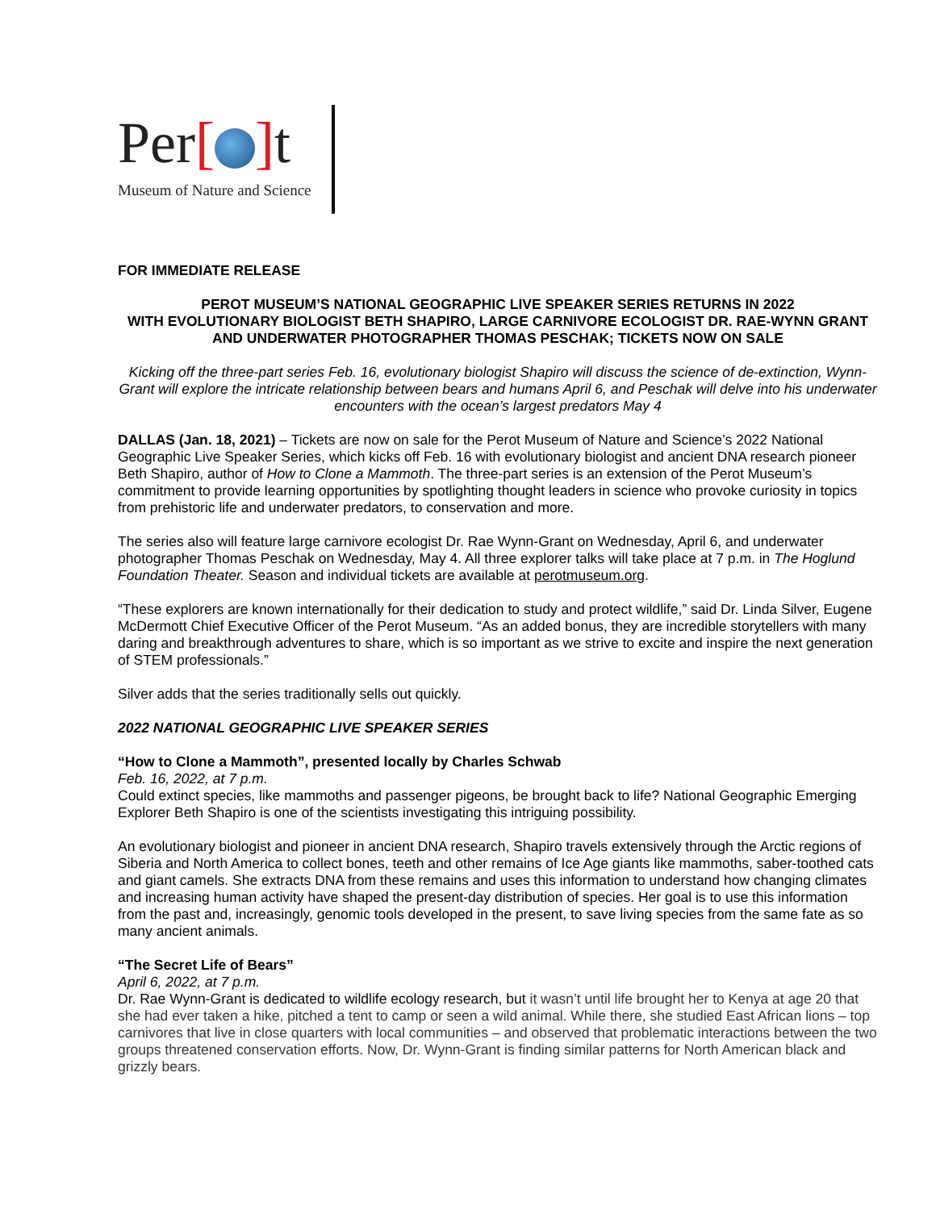Per[ ] t
Museum of Nature and Science
FOR IMMEDIATE RELEASE
PEROT MUSEUM’S NATIONAL GEOGRAPHIC LIVE SPEAKER SERIES RETURNS IN 2022
WITH EVOLUTIONARY BIOLOGIST BETH SHAPIRO, LARGE CARNIVORE ECOLOGIST DR. RAE-WYNN GRANT AND UNDERWATER PHOTOGRAPHER THOMAS PESCHAK; TICKETS NOW ON SALE
Kicking off the three-part series Feb. 16, evolutionary biologist Shapiro will discuss the science of de-extinction, Wynn-Grant will explore the intricate relationship between bears and humans April 6, and Peschak will delve into his underwater encounters with the ocean’s largest predators May 4
DALLAS (Jan. 18, 2021) – Tickets are now on sale for the Perot Museum of Nature and Science’s 2022 National Geographic Live Speaker Series, which kicks off Feb. 16 with evolutionary biologist and ancient DNA research pioneer Beth Shapiro, author of How to Clone a Mammoth. The three-part series is an extension of the Perot Museum’s commitment to provide learning opportunities by spotlighting thought leaders in science who provoke curiosity in topics from prehistoric life and underwater predators, to conservation and more.
The series also will feature large carnivore ecologist Dr. Rae Wynn-Grant on Wednesday, April 6, and underwater photographer Thomas Peschak on Wednesday, May 4. All three explorer talks will take place at 7 p.m. in The Hoglund Foundation Theater. Season and individual tickets are available at perotmuseum.org.
“These explorers are known internationally for their dedication to study and protect wildlife,” said Dr. Linda Silver, Eugene McDermott Chief Executive Officer of the Perot Museum. “As an added bonus, they are incredible storytellers with many daring and breakthrough adventures to share, which is so important as we strive to excite and inspire the next generation of STEM professionals.”
Silver adds that the series traditionally sells out quickly.
2022 NATIONAL GEOGRAPHIC LIVE SPEAKER SERIES
“How to Clone a Mammoth”, presented locally by Charles Schwab
Feb. 16, 2022, at 7 p.m.
Could extinct species, like mammoths and passenger pigeons, be brought back to life? National Geographic Emerging Explorer Beth Shapiro is one of the scientists investigating this intriguing possibility.
An evolutionary biologist and pioneer in ancient DNA research, Shapiro travels extensively through the Arctic regions of Siberia and North America to collect bones, teeth and other remains of Ice Age giants like mammoths, saber-toothed cats and giant camels. She extracts DNA from these remains and uses this information to understand how changing climates and increasing human activity have shaped the present-day distribution of species. Her goal is to use this information from the past and, increasingly, genomic tools developed in the present, to save living species from the same fate as so many ancient animals.
“The Secret Life of Bears”
April 6, 2022, at 7 p.m.
Dr. Rae Wynn-Grant is dedicated to wildlife ecology research, but it wasn’t until life brought her to Kenya at age 20 that she had ever taken a hike, pitched a tent to camp or seen a wild animal. While there, she studied East African lions – top carnivores that live in close quarters with local communities – and observed that problematic interactions between the two groups threatened conservation efforts. Now, Dr. Wynn-Grant is finding similar patterns for North American black and grizzly bears.